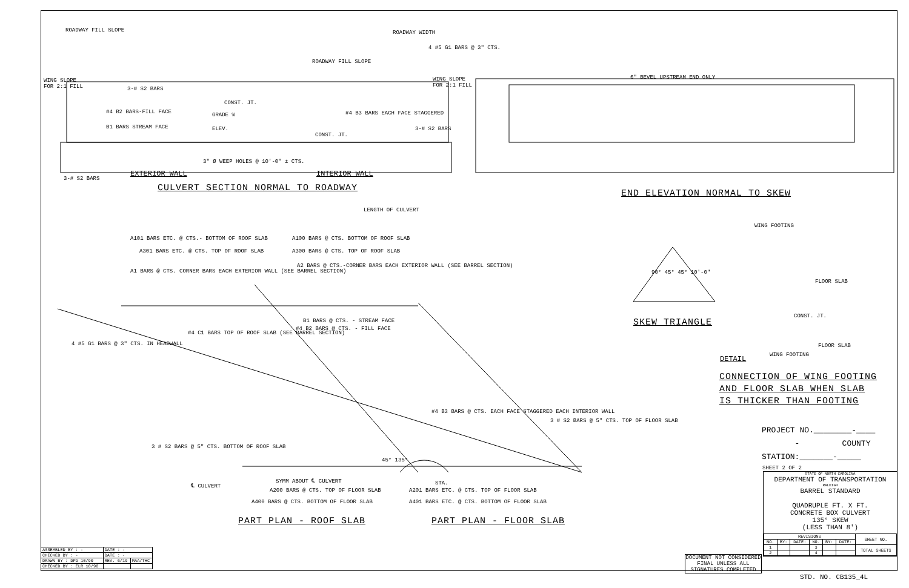ROADWAY FILL SLOPE ROADWAY WIDTH
4 #5 G1 BARS @ 3" CTS.
ROADWAY FILL SLOPE
WING SLOPE
FOR 2:1 FILL
WING SLOPE
FOR 2:1 FILL
3-# S2 BARS
CONST. JT.
#4 B2 BARS-FILL FACE GRADE % #4 B3 BARS EACH FACE STAGGERED
B1 BARS STREAM FACE ELEV. 3-# S2 BARS
CONST. JT.
3" Ø WEEP HOLES @ 10'-0" ± CTS.
3-# S2 BARS
EXTERIOR WALL INTERIOR WALL
CULVERT SECTION NORMAL TO ROADWAY
6" BEVEL UPSTREAM END ONLY
END ELEVATION NORMAL TO SKEW
LENGTH OF CULVERT
A101 BARS ETC. @ CTS.- BOTTOM OF ROOF SLAB
A100 BARS @ CTS. BOTTOM OF ROOF SLAB
A301 BARS ETC. @ CTS. TOP OF ROOF SLAB
A300 BARS @ CTS. TOP OF ROOF SLAB
A1 BARS @ CTS. CORNER BARS EACH EXTERIOR WALL (SEE BARREL SECTION)
A2 BARS @ CTS.-CORNER BARS EACH EXTERIOR WALL (SEE BARREL SECTION)
B1 BARS @ CTS. - STREAM FACE
#4 B2 BARS @ CTS. - FILL FACE
4 #5 G1 BARS @ 3" CTS. IN HEADWALL
#4 C1 BARS TOP OF ROOF SLAB (SEE BARREL SECTION)
#4 B3 BARS @ CTS. EACH FACE STAGGERED EACH INTERIOR WALL
3 # S2 BARS @ 5" CTS. TOP OF FLOOR SLAB
3 # S2 BARS @ 5" CTS. BOTTOM OF ROOF SLAB
45° 135°
SYMM ABOUT ℄ CULVERT
℄ CULVERT STA.
A200 BARS @ CTS. TOP OF FLOOR SLAB
A201 BARS ETC. @ CTS. TOP OF FLOOR SLAB
A400 BARS @ CTS. BOTTOM OF FLOOR SLAB
A401 BARS ETC. @ CTS. BOTTOM OF FLOOR SLAB
PART PLAN - ROOF SLAB PART PLAN - FLOOR SLAB
90° 45° 45° 10'-0"
WING FOOTING
FLOOR SLAB
SKEW TRIANGLE
CONST. JT.
FLOOR SLAB
WING FOOTING
DETAIL
CONNECTION OF WING FOOTING
AND FLOOR SLAB WHEN SLAB
IS THICKER THAN FOOTING
PROJECT NO.________-____
- COUNTY
STATION:_______-_____
SHEET 2 OF 2
STATE OF NORTH CAROLINA
DEPARTMENT OF TRANSPORTATION
RALEIGH
BARREL STANDARD
QUADRUPLE FT. X FT.
CONCRETE BOX CULVERT
135° SKEW
(LESS THAN 8')
| REVISIONS | | | | | | SHEET NO. |
| --- | --- | --- | --- | --- | --- | --- |
| NO. | BY: | DATE: | NO. | BY: | DATE: | |
| 1 | | | 3 | | | TOTAL SHEETS |
| 2 | | | 4 | | | |
DOCUMENT NOT CONSIDERED FINAL UNLESS ALL SIGNATURES COMPLETED
STD. NO. CB135_4L
| ASSEMBLED BY : - | DATE : - | |
| CHECKED BY : - | DATE : - | |
| DRAWN BY : DPD 10/90 | REV. 6/19 | MAA/THC |
| CHECKED BY : ELR 10/90 | | |